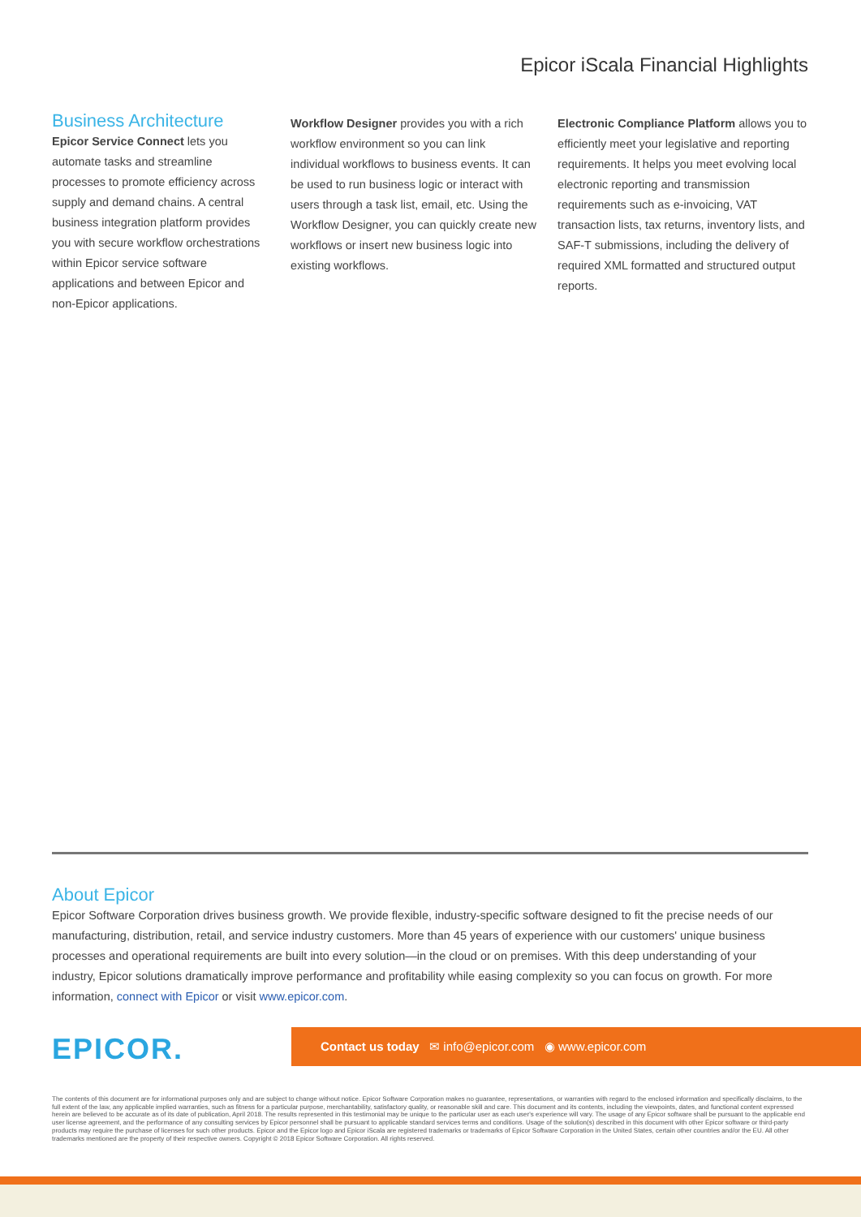Epicor iScala Financial Highlights
Business Architecture
Epicor Service Connect lets you automate tasks and streamline processes to promote efficiency across supply and demand chains. A central business integration platform provides you with secure workflow orchestrations within Epicor service software applications and between Epicor and non-Epicor applications.
Workflow Designer provides you with a rich workflow environment so you can link individual workflows to business events. It can be used to run business logic or interact with users through a task list, email, etc. Using the Workflow Designer, you can quickly create new workflows or insert new business logic into existing workflows.
Electronic Compliance Platform allows you to efficiently meet your legislative and reporting requirements. It helps you meet evolving local electronic reporting and transmission requirements such as e-invoicing, VAT transaction lists, tax returns, inventory lists, and SAF-T submissions, including the delivery of required XML formatted and structured output reports.
About Epicor
Epicor Software Corporation drives business growth. We provide flexible, industry-specific software designed to fit the precise needs of our manufacturing, distribution, retail, and service industry customers. More than 45 years of experience with our customers' unique business processes and operational requirements are built into every solution—in the cloud or on premises. With this deep understanding of your industry, Epicor solutions dramatically improve performance and profitability while easing complexity so you can focus on growth. For more information, connect with Epicor or visit www.epicor.com.
EPICOR.
Contact us today ✉ info@epicor.com ◉ www.epicor.com
The contents of this document are for informational purposes only and are subject to change without notice. Epicor Software Corporation makes no guarantee, representations, or warranties with regard to the enclosed information and specifically disclaims, to the full extent of the law, any applicable implied warranties, such as fitness for a particular purpose, merchantability, satisfactory quality, or reasonable skill and care. This document and its contents, including the viewpoints, dates, and functional content expressed herein are believed to be accurate as of its date of publication, April 2018. The results represented in this testimonial may be unique to the particular user as each user's experience will vary. The usage of any Epicor software shall be pursuant to the applicable end user license agreement, and the performance of any consulting services by Epicor personnel shall be pursuant to applicable standard services terms and conditions. Usage of the solution(s) described in this document with other Epicor software or third-party products may require the purchase of licenses for such other products. Epicor and the Epicor logo and Epicor iScala are registered trademarks or trademarks of Epicor Software Corporation in the United States, certain other countries and/or the EU. All other trademarks mentioned are the property of their respective owners. Copyright © 2018 Epicor Software Corporation. All rights reserved.